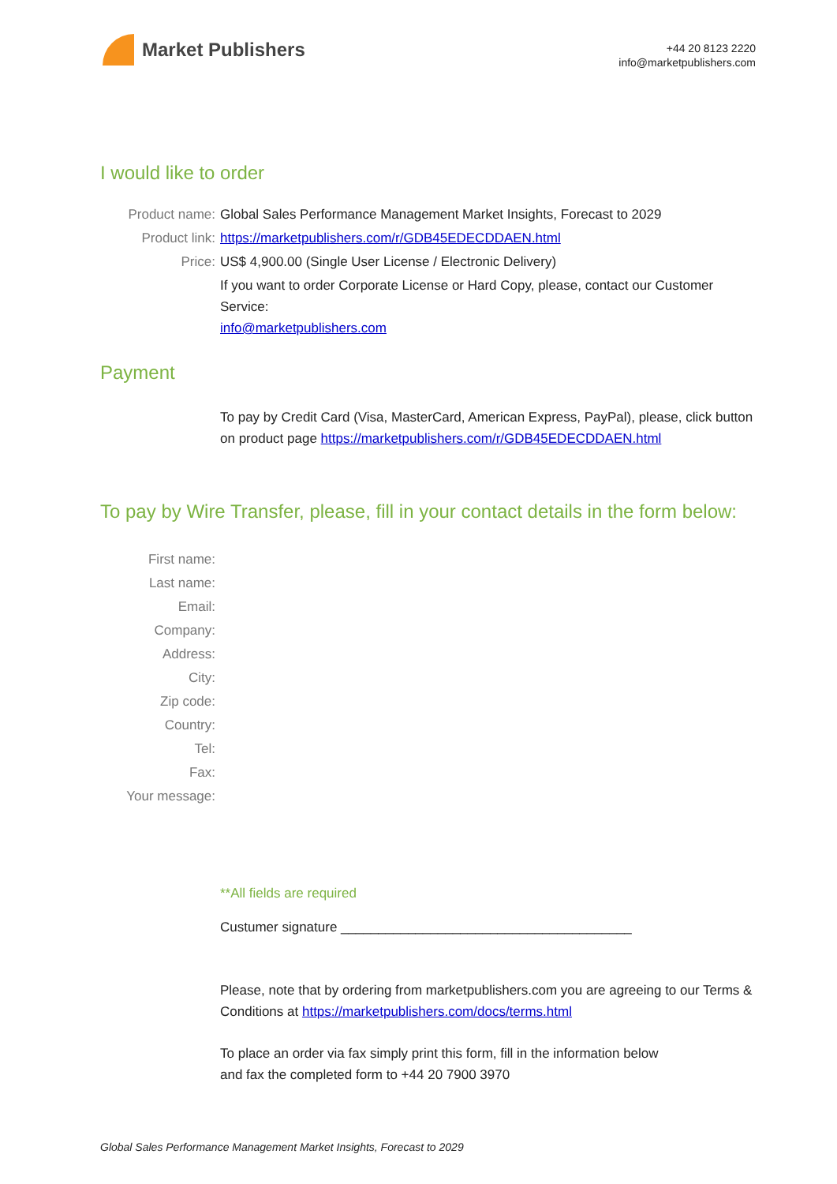Market Publishers
+44 20 8123 2220
info@marketpublishers.com
I would like to order
Product name: Global Sales Performance Management Market Insights, Forecast to 2029
Product link: https://marketpublishers.com/r/GDB45EDECDDAEN.html
Price: US$ 4,900.00 (Single User License / Electronic Delivery)
If you want to order Corporate License or Hard Copy, please, contact our Customer Service:
info@marketpublishers.com
Payment
To pay by Credit Card (Visa, MasterCard, American Express, PayPal), please, click button on product page https://marketpublishers.com/r/GDB45EDECDDAEN.html
To pay by Wire Transfer, please, fill in your contact details in the form below:
First name:
Last name:
Email:
Company:
Address:
City:
Zip code:
Country:
Tel:
Fax:
Your message:
**All fields are required
Custumer signature _______________________________________
Please, note that by ordering from marketpublishers.com you are agreeing to our Terms & Conditions at https://marketpublishers.com/docs/terms.html
To place an order via fax simply print this form, fill in the information below
and fax the completed form to +44 20 7900 3970
Global Sales Performance Management Market Insights, Forecast to 2029